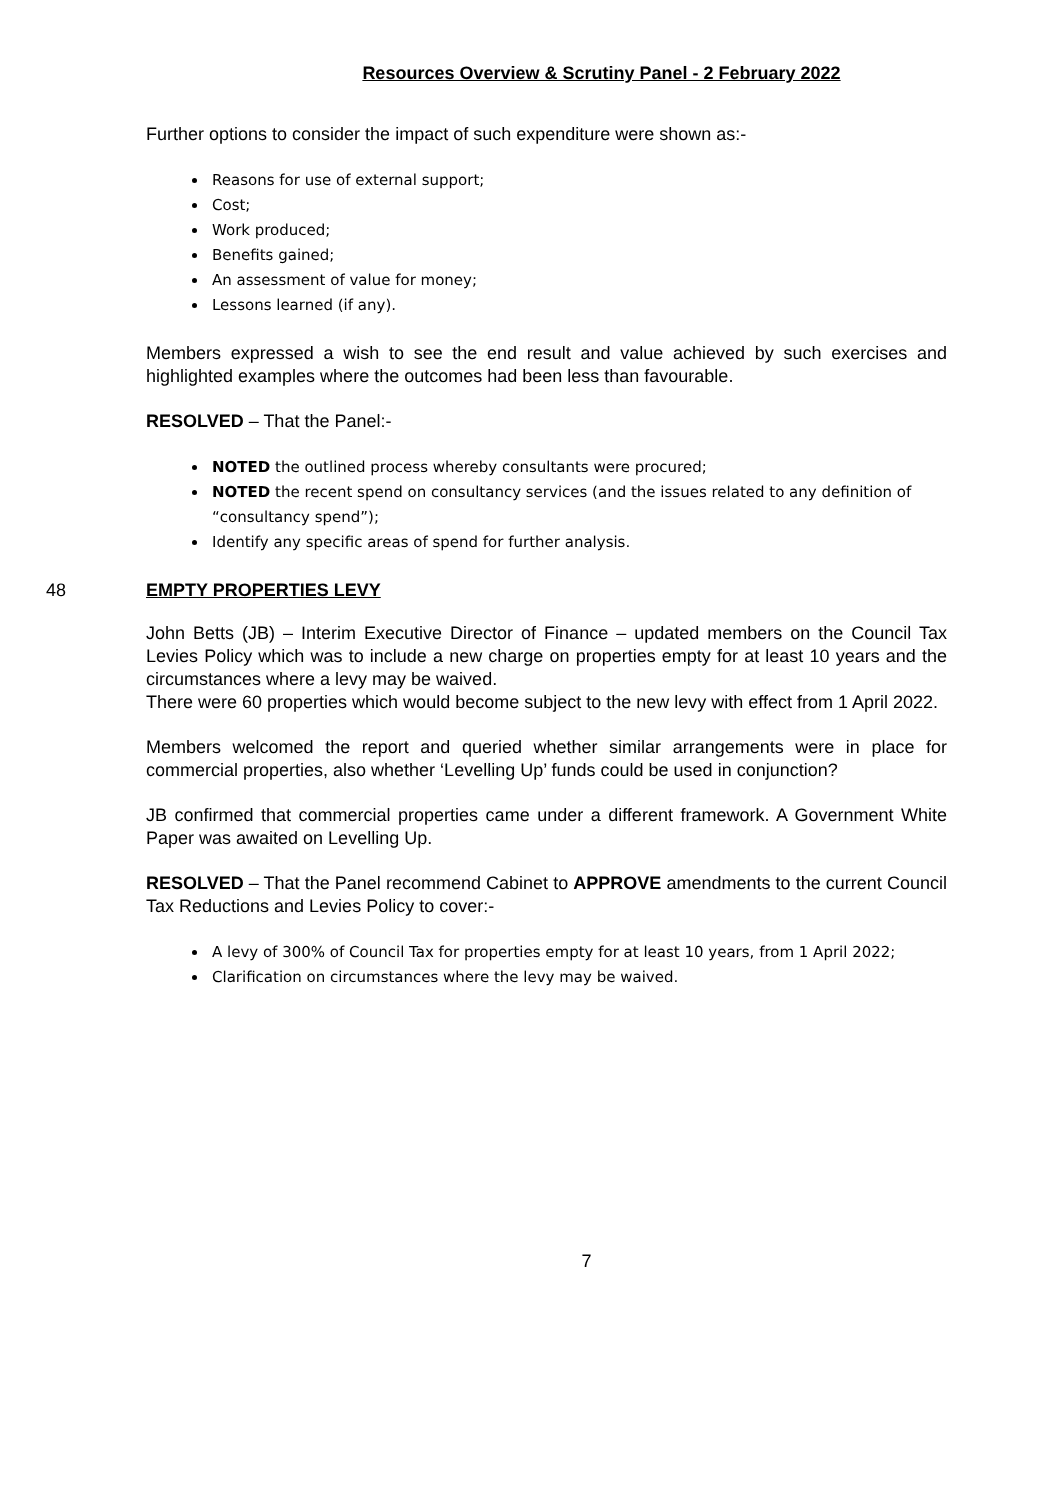Resources Overview & Scrutiny Panel - 2 February 2022
Further options to consider the impact of such expenditure were shown as:-
Reasons for use of external support;
Cost;
Work produced;
Benefits gained;
An assessment of value for money;
Lessons learned (if any).
Members expressed a wish to see the end result and value achieved by such exercises and highlighted examples where the outcomes had been less than favourable.
RESOLVED – That the Panel:-
NOTED the outlined process whereby consultants were procured;
NOTED the recent spend on consultancy services (and the issues related to any definition of “consultancy spend”);
Identify any specific areas of spend for further analysis.
48 EMPTY PROPERTIES LEVY
John Betts (JB) – Interim Executive Director of Finance – updated members on the Council Tax Levies Policy which was to include a new charge on properties empty for at least 10 years and the circumstances where a levy may be waived.
There were 60 properties which would become subject to the new levy with effect from 1 April 2022.
Members welcomed the report and queried whether similar arrangements were in place for commercial properties, also whether ‘Levelling Up’ funds could be used in conjunction?
JB confirmed that commercial properties came under a different framework. A Government White Paper was awaited on Levelling Up.
RESOLVED – That the Panel recommend Cabinet to APPROVE amendments to the current Council Tax Reductions and Levies Policy to cover:-
A levy of 300% of Council Tax for properties empty for at least 10 years, from 1 April 2022;
Clarification on circumstances where the levy may be waived.
7